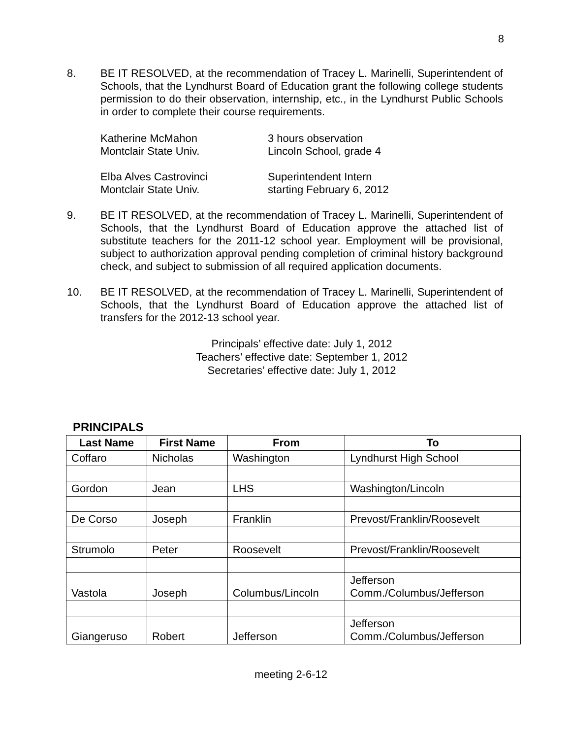8
8. BE IT RESOLVED, at the recommendation of Tracey L. Marinelli, Superintendent of Schools, that the Lyndhurst Board of Education grant the following college students permission to do their observation, internship, etc., in the Lyndhurst Public Schools in order to complete their course requirements.
Katherine McMahon
Montclair State Univ.
3 hours observation
Lincoln School, grade 4
Elba Alves Castrovinci
Montclair State Univ.
Superintendent Intern
starting February 6, 2012
9. BE IT RESOLVED, at the recommendation of Tracey L. Marinelli, Superintendent of Schools, that the Lyndhurst Board of Education approve the attached list of substitute teachers for the 2011-12 school year. Employment will be provisional, subject to authorization approval pending completion of criminal history background check, and subject to submission of all required application documents.
10. BE IT RESOLVED, at the recommendation of Tracey L. Marinelli, Superintendent of Schools, that the Lyndhurst Board of Education approve the attached list of transfers for the 2012-13 school year.
Principals’ effective date: July 1, 2012
Teachers’ effective date: September 1, 2012
Secretaries’ effective date: July 1, 2012
PRINCIPALS
| Last Name | First Name | From | To |
| --- | --- | --- | --- |
| Coffaro | Nicholas | Washington | Lyndhurst High School |
| Gordon | Jean | LHS | Washington/Lincoln |
| De Corso | Joseph | Franklin | Prevost/Franklin/Roosevelt |
| Strumolo | Peter | Roosevelt | Prevost/Franklin/Roosevelt |
| Vastola | Joseph | Columbus/Lincoln | Jefferson Comm./Columbus/Jefferson |
| Giangeruso | Robert | Jefferson | Jefferson Comm./Columbus/Jefferson |
meeting 2-6-12